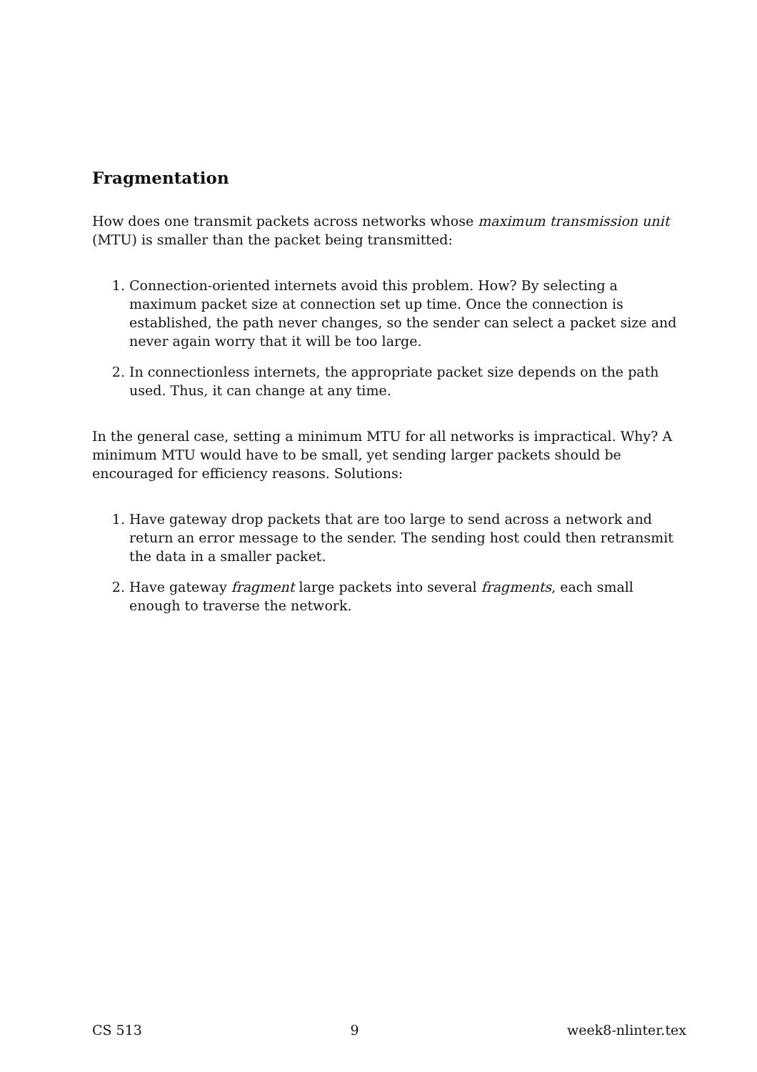Fragmentation
How does one transmit packets across networks whose maximum transmission unit (MTU) is smaller than the packet being transmitted:
1. Connection-oriented internets avoid this problem. How? By selecting a maximum packet size at connection set up time. Once the connection is established, the path never changes, so the sender can select a packet size and never again worry that it will be too large.
2. In connectionless internets, the appropriate packet size depends on the path used. Thus, it can change at any time.
In the general case, setting a minimum MTU for all networks is impractical. Why? A minimum MTU would have to be small, yet sending larger packets should be encouraged for efficiency reasons. Solutions:
1. Have gateway drop packets that are too large to send across a network and return an error message to the sender. The sending host could then retransmit the data in a smaller packet.
2. Have gateway fragment large packets into several fragments, each small enough to traverse the network.
CS 513 9 week8-nlinter.tex